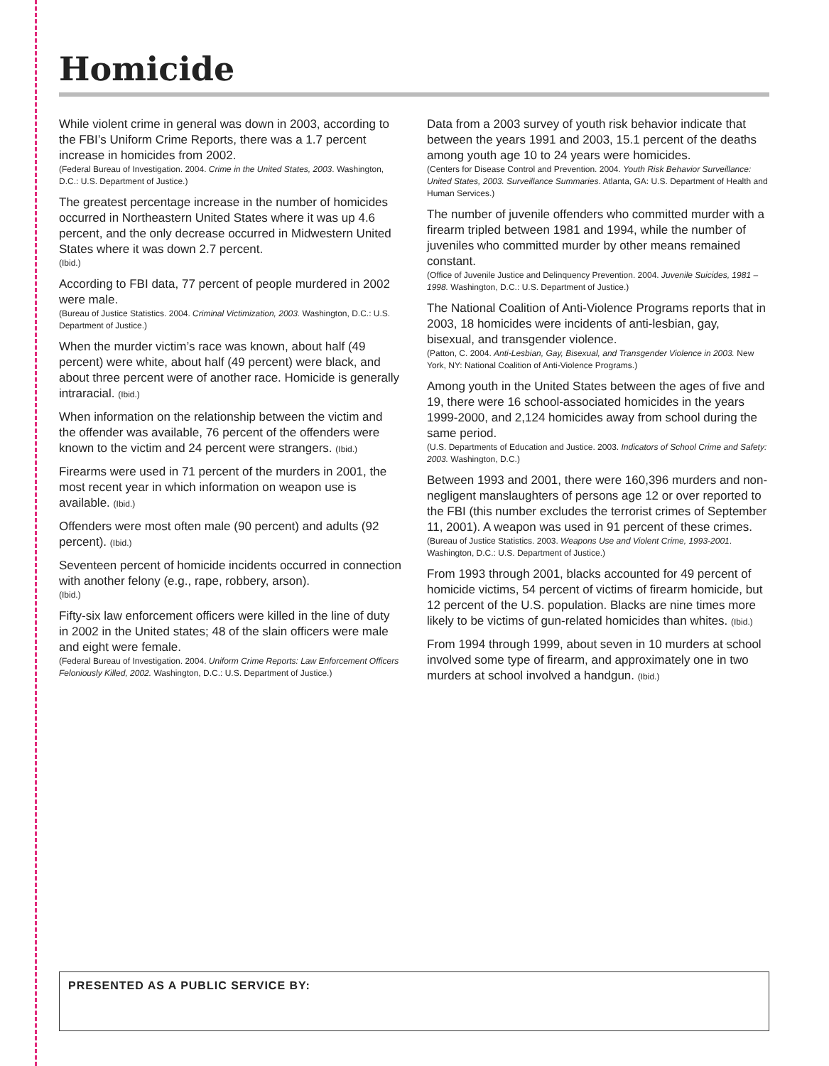Homicide
While violent crime in general was down in 2003, according to the FBI’s Uniform Crime Reports, there was a 1.7 percent increase in homicides from 2002.
(Federal Bureau of Investigation. 2004. Crime in the United States, 2003. Washington, D.C.: U.S. Department of Justice.)
The greatest percentage increase in the number of homicides occurred in Northeastern United States where it was up 4.6 percent, and the only decrease occurred in Midwestern United States where it was down 2.7 percent.
(Ibid.)
According to FBI data, 77 percent of people murdered in 2002 were male.
(Bureau of Justice Statistics. 2004. Criminal Victimization, 2003. Washington, D.C.: U.S. Department of Justice.)
When the murder victim’s race was known, about half (49 percent) were white, about half (49 percent) were black, and about three percent were of another race. Homicide is generally intraracial. (Ibid.)
When information on the relationship between the victim and the offender was available, 76 percent of the offenders were known to the victim and 24 percent were strangers. (Ibid.)
Firearms were used in 71 percent of the murders in 2001, the most recent year in which information on weapon use is available. (Ibid.)
Offenders were most often male (90 percent) and adults (92 percent). (Ibid.)
Seventeen percent of homicide incidents occurred in connection with another felony (e.g., rape, robbery, arson).
(Ibid.)
Fifty-six law enforcement officers were killed in the line of duty in 2002 in the United states; 48 of the slain officers were male and eight were female.
(Federal Bureau of Investigation. 2004. Uniform Crime Reports: Law Enforcement Officers Feloniously Killed, 2002. Washington, D.C.: U.S. Department of Justice.)
Data from a 2003 survey of youth risk behavior indicate that between the years 1991 and 2003, 15.1 percent of the deaths among youth age 10 to 24 years were homicides.
(Centers for Disease Control and Prevention. 2004. Youth Risk Behavior Surveillance: United States, 2003. Surveillance Summaries. Atlanta, GA: U.S. Department of Health and Human Services.)
The number of juvenile offenders who committed murder with a firearm tripled between 1981 and 1994, while the number of juveniles who committed murder by other means remained constant.
(Office of Juvenile Justice and Delinquency Prevention. 2004. Juvenile Suicides, 1981 – 1998. Washington, D.C.: U.S. Department of Justice.)
The National Coalition of Anti-Violence Programs reports that in 2003, 18 homicides were incidents of anti-lesbian, gay, bisexual, and transgender violence.
(Patton, C. 2004. Anti-Lesbian, Gay, Bisexual, and Transgender Violence in 2003. New York, NY: National Coalition of Anti-Violence Programs.)
Among youth in the United States between the ages of five and 19, there were 16 school-associated homicides in the years 1999-2000, and 2,124 homicides away from school during the same period.
(U.S. Departments of Education and Justice. 2003. Indicators of School Crime and Safety: 2003. Washington, D.C.)
Between 1993 and 2001, there were 160,396 murders and non-negligent manslaughters of persons age 12 or over reported to the FBI (this number excludes the terrorist crimes of September 11, 2001). A weapon was used in 91 percent of these crimes.
(Bureau of Justice Statistics. 2003. Weapons Use and Violent Crime, 1993-2001. Washington, D.C.: U.S. Department of Justice.)
From 1993 through 2001, blacks accounted for 49 percent of homicide victims, 54 percent of victims of firearm homicide, but 12 percent of the U.S. population. Blacks are nine times more likely to be victims of gun-related homicides than whites. (Ibid.)
From 1994 through 1999, about seven in 10 murders at school involved some type of firearm, and approximately one in two murders at school involved a handgun. (Ibid.)
PRESENTED AS A PUBLIC SERVICE BY: